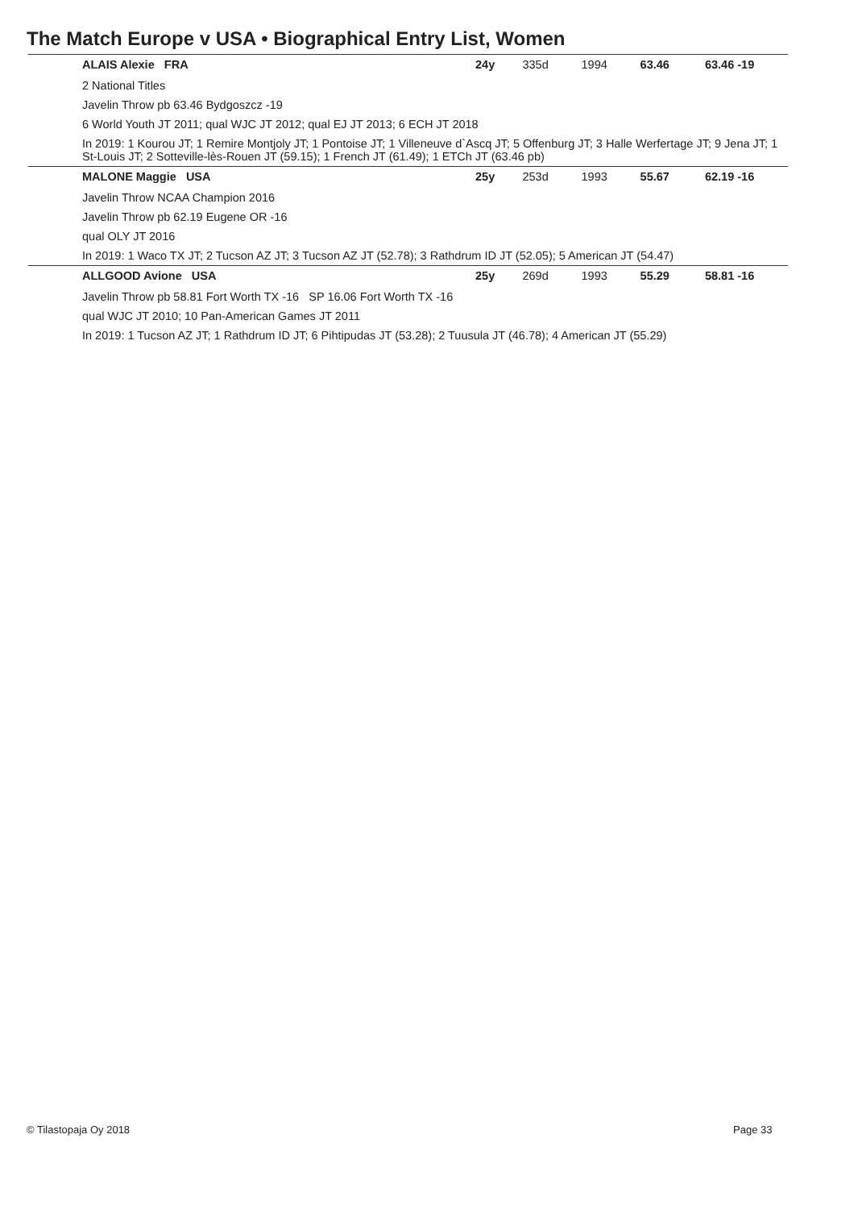The Match Europe v USA • Biographical Entry List, Women
| ALAIS Alexie FRA | 24y | 335d | 1994 | 63.46 | 63.46 -19 |
| 2 National Titles | | | | | |
| Javelin Throw pb 63.46 Bydgoszcz -19 | | | | | |
| 6 World Youth JT 2011; qual WJC JT 2012; qual EJ JT 2013; 6 ECH JT 2018 | | | | | |
| In 2019: 1 Kourou JT; 1 Remire Montjoly JT; 1 Pontoise JT; 1 Villeneuve d`Ascq JT; 5 Offenburg JT; 3 Halle Werfertage JT; 9 Jena JT; 1 St-Louis JT; 2 Sotteville-lès-Rouen JT (59.15); 1 French JT (61.49); 1 ETCh JT (63.46 pb) | | | | | |
| MALONE Maggie USA | 25y | 253d | 1993 | 55.67 | 62.19 -16 |
| Javelin Throw NCAA Champion 2016 | | | | | |
| Javelin Throw pb 62.19 Eugene OR -16 | | | | | |
| qual OLY JT 2016 | | | | | |
| In 2019: 1 Waco TX JT; 2 Tucson AZ JT; 3 Tucson AZ JT (52.78); 3 Rathdrum ID JT (52.05); 5 American JT (54.47) | | | | | |
| ALLGOOD Avione USA | 25y | 269d | 1993 | 55.29 | 58.81 -16 |
| Javelin Throw pb 58.81 Fort Worth TX -16 SP 16.06 Fort Worth TX -16 | | | | | |
| qual WJC JT 2010; 10 Pan-American Games JT 2011 | | | | | |
| In 2019: 1 Tucson AZ JT; 1 Rathdrum ID JT; 6 Pihtipudas JT (53.28); 2 Tuusula JT (46.78); 4 American JT (55.29) | | | | | |
© Tilastopaja Oy 2018 Page 33